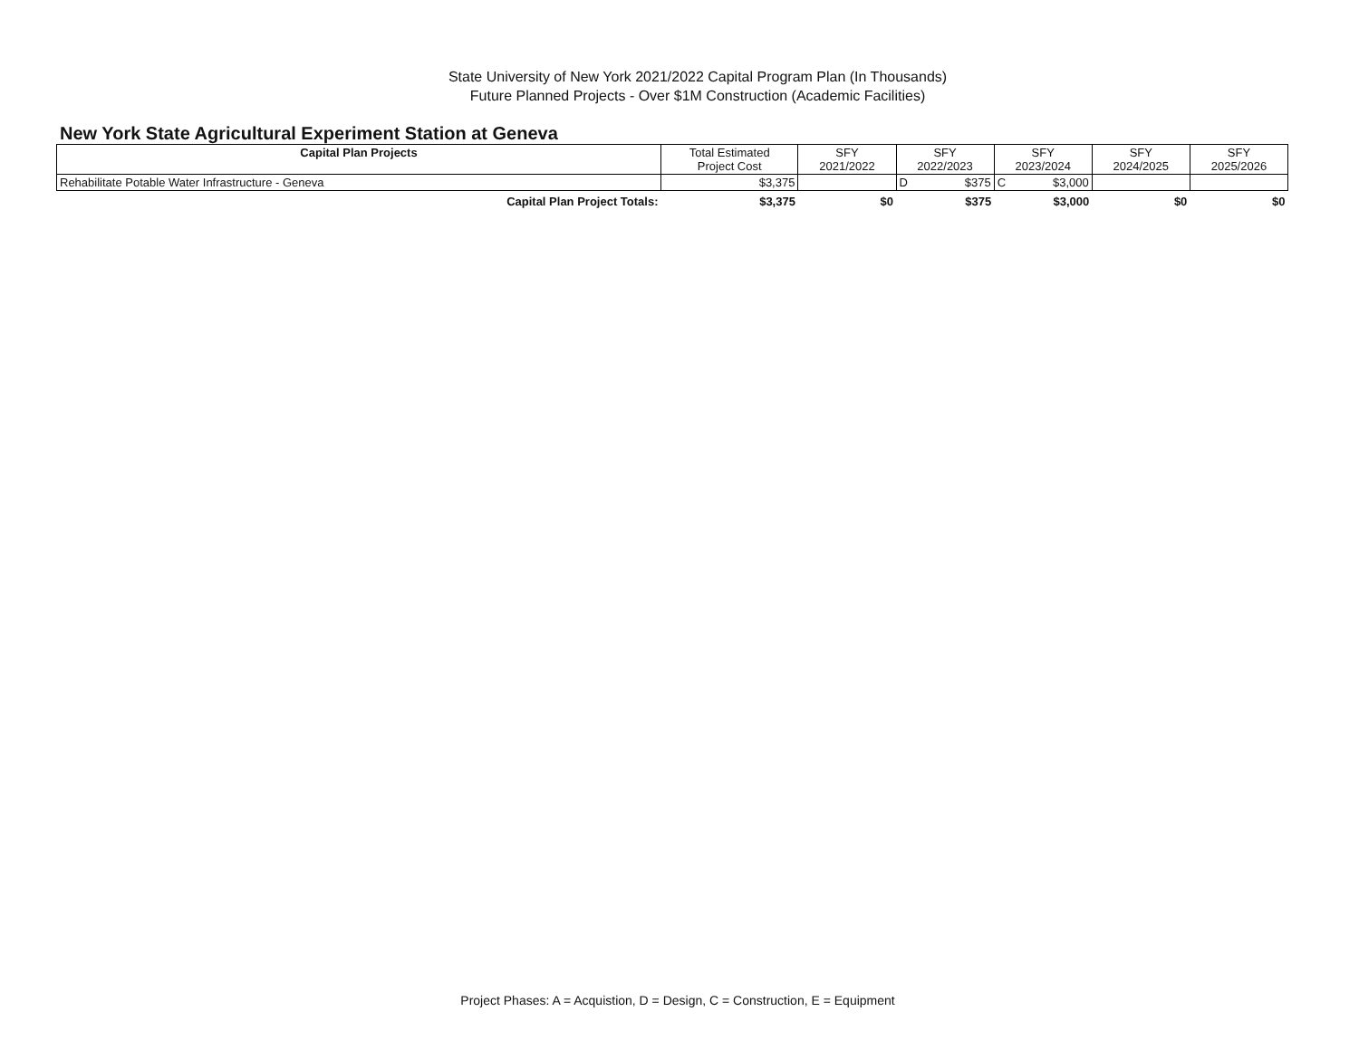State University of New York 2021/2022 Capital Program Plan (In Thousands)
Future Planned Projects - Over $1M Construction (Academic Facilities)
New York State Agricultural Experiment Station at Geneva
| Capital Plan Projects | Total Estimated Project Cost | SFY 2021/2022 | SFY 2022/2023 | SFY 2023/2024 | SFY 2024/2025 | SFY 2025/2026 |
| --- | --- | --- | --- | --- | --- | --- |
| Rehabilitate Potable Water Infrastructure - Geneva | $3,375 | | D $375 | C $3,000 | | |
| Capital Plan Project Totals: | $3,375 | $0 | $375 | $3,000 | $0 | $0 |
Project Phases: A = Acquistion, D = Design, C = Construction, E = Equipment